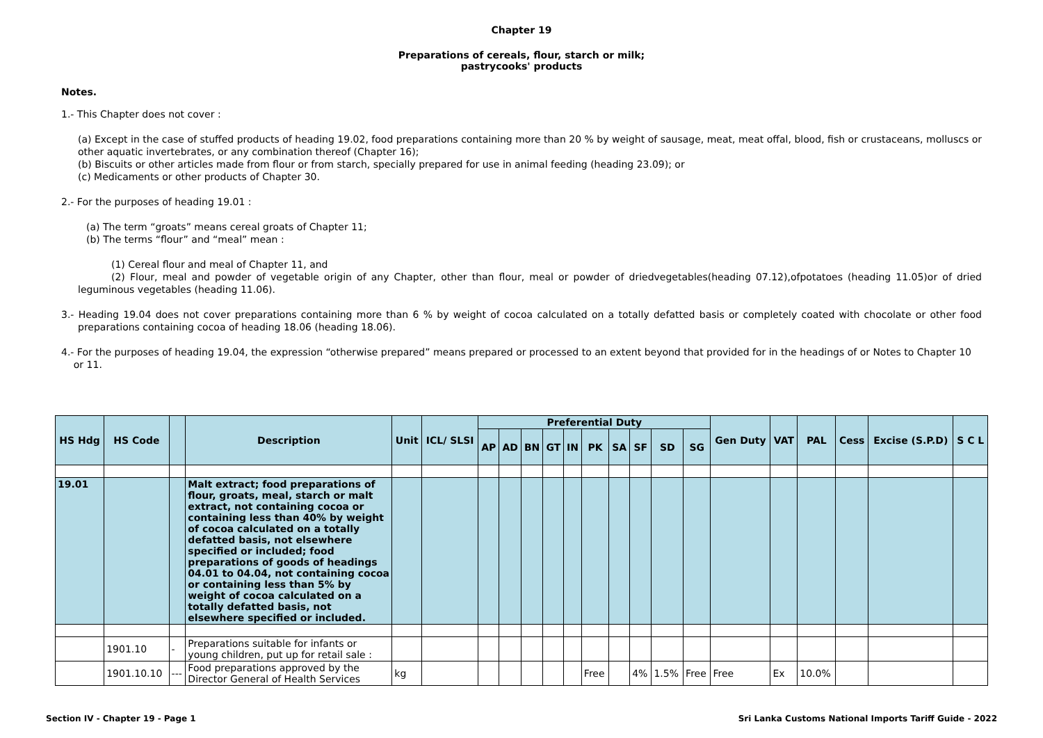Chapter 19
Preparations of cereals, flour, starch or milk;
pastrycooks' products
Notes.
1.- This Chapter does not cover :
(a) Except in the case of stuffed products of heading 19.02, food preparations containing more than 20 % by weight of sausage, meat, meat offal, blood, fish or crustaceans, molluscs or other aquatic invertebrates, or any combination thereof (Chapter 16);
(b) Biscuits or other articles made from flour or from starch, specially prepared for use in animal feeding (heading 23.09); or
(c) Medicaments or other products of Chapter 30.
2.- For the purposes of heading 19.01 :
(a) The term “groats” means cereal groats of Chapter 11;
(b) The terms “flour” and “meal” mean :
(1) Cereal flour and meal of Chapter 11, and
(2) Flour, meal and powder of vegetable origin of any Chapter, other than flour, meal or powder of driedvegetables(heading 07.12),ofpotatoes (heading 11.05)or of dried leguminous vegetables (heading 11.06).
3.- Heading 19.04 does not cover preparations containing more than 6 % by weight of cocoa calculated on a totally defatted basis or completely coated with chocolate or other food preparations containing cocoa of heading 18.06 (heading 18.06).
4.- For the purposes of heading 19.04, the expression “otherwise prepared” means prepared or processed to an extent beyond that provided for in the headings of or Notes to Chapter 10 or 11.
| HS Hdg | HS Code | | Description | Unit | ICL/ SLSI | Preferential Duty | | | | | | | | | | Gen Duty | VAT | PAL | Cess | Excise (S.P.D) | S C L |
| --- | --- | --- | --- | --- | --- | --- | --- | --- | --- | --- | --- | --- | --- | --- | --- | --- | --- | --- | --- | --- | --- |
| | | | | | | AP | AD | BN | GT | IN | PK | SA | SF | SD | SG | | | | | | |
| 19.01 | | | Malt extract; food preparations of flour, groats, meal, starch or malt extract, not containing cocoa or containing less than 40% by weight of cocoa calculated on a totally defatted basis, not elsewhere specified or included; food preparations of goods of headings 04.01 to 04.04, not containing cocoa or containing less than 5% by weight of cocoa calculated on a totally defatted basis, not elsewhere specified or included. | | | | | | | | | | | | | | | | | | |
| | 1901.10 | - | Preparations suitable for infants or young children, put up for retail sale : | | | | | | | | | | | | | | | | | | |
| | 1901.10.10 | --- | Food preparations approved by the Director General of Health Services | kg | | | | | | | Free | | 4% | 1.5% | Free | Free | Ex | 10.0% | | | |
Section IV - Chapter 19 - Page 1 Sri Lanka Customs National Imports Tariff Guide - 2022